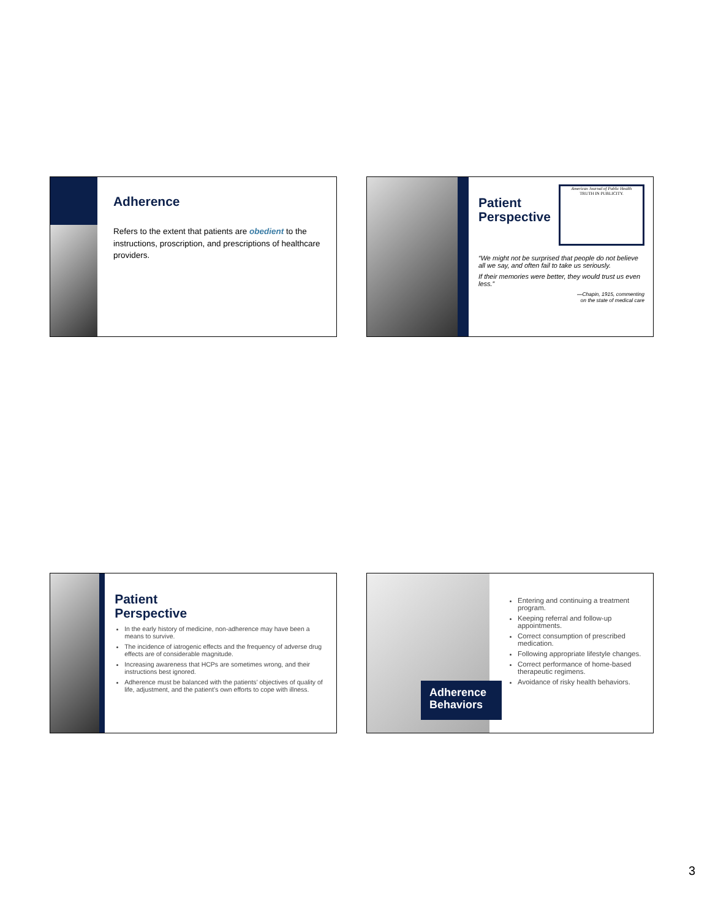Adherence
Refers to the extent that patients are obedient to the instructions, proscription, and prescriptions of healthcare providers.
Patient
Perspective
American Journal of Public Health
TRUTH IN PUBLICITY.
“We might not be surprised that people do not believe all we say, and often fail to take us seriously.
If their memories were better, they would trust us even less.”
—Chapin, 1915, commenting
on the state of medical care
Patient
Perspective
In the early history of medicine, non-adherence may have been a means to survive.
The incidence of iatrogenic effects and the frequency of adverse drug effects are of considerable magnitude.
Increasing awareness that HCPs are sometimes wrong, and their instructions best ignored.
Adherence must be balanced with the patients’ objectives of quality of life, adjustment, and the patient’s own efforts to cope with illness.
Adherence Behaviors
Entering and continuing a treatment program.
Keeping referral and follow-up appointments.
Correct consumption of prescribed medication.
Following appropriate lifestyle changes.
Correct performance of home-based therapeutic regimens.
Avoidance of risky health behaviors.
3